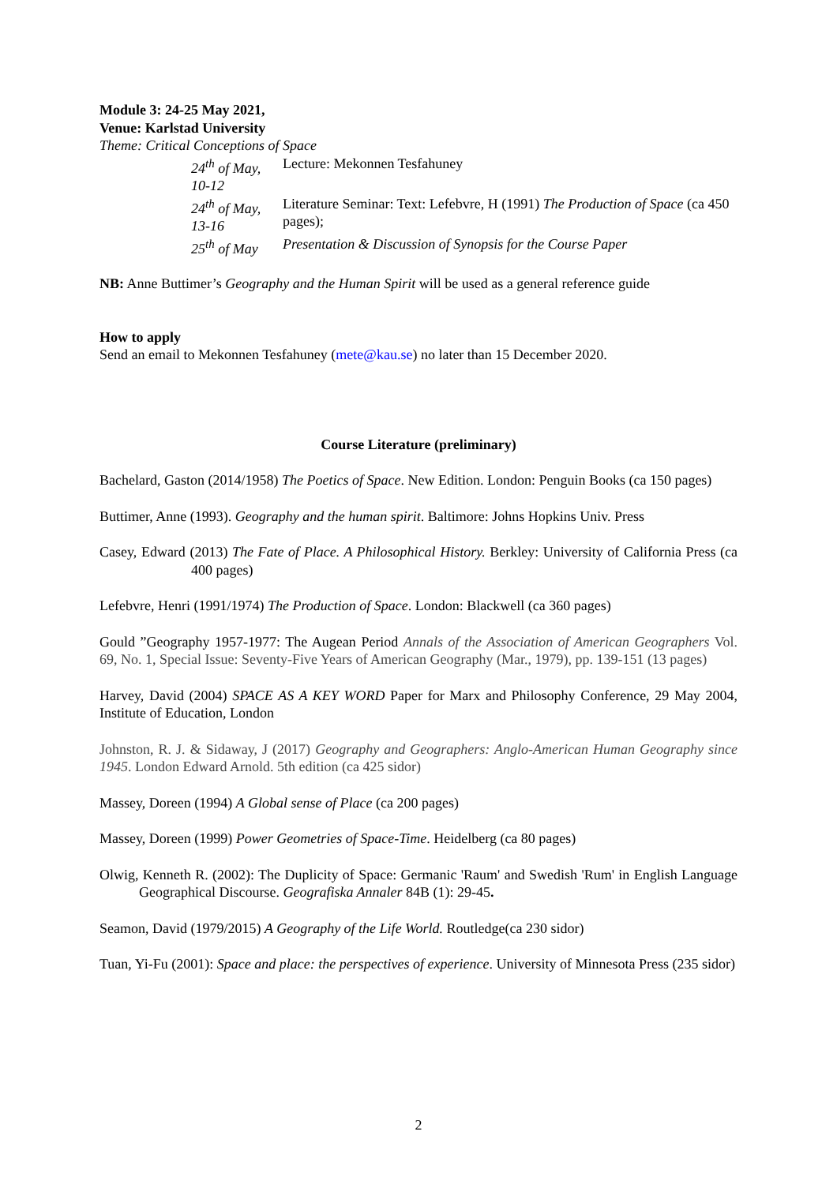Module 3: 24-25 May 2021,
Venue: Karlstad University
Theme: Critical Conceptions of Space
24<sup>th</sup> of May, 10-12 Lecture: Mekonnen Tesfahuney
24<sup>th</sup> of May, 13-16 Literature Seminar: Text: Lefebvre, H (1991) The Production of Space (ca 450 pages);
25<sup>th</sup> of May Presentation & Discussion of Synopsis for the Course Paper
NB: Anne Buttimer’s Geography and the Human Spirit will be used as a general reference guide
How to apply
Send an email to Mekonnen Tesfahuney (mete@kau.se) no later than 15 December 2020.
Course Literature (preliminary)
Bachelard, Gaston (2014/1958) The Poetics of Space. New Edition. London: Penguin Books (ca 150 pages)
Buttimer, Anne (1993). Geography and the human spirit. Baltimore: Johns Hopkins Univ. Press
Casey, Edward (2013) The Fate of Place. A Philosophical History. Berkley: University of California Press (ca 400 pages)
Lefebvre, Henri (1991/1974) The Production of Space. London: Blackwell (ca 360 pages)
Gould ”Geography 1957-1977: The Augean Period Annals of the Association of American Geographers Vol. 69, No. 1, Special Issue: Seventy-Five Years of American Geography (Mar., 1979), pp. 139-151 (13 pages)
Harvey, David (2004) SPACE AS A KEY WORD Paper for Marx and Philosophy Conference, 29 May 2004, Institute of Education, London
Johnston, R. J. & Sidaway, J (2017) Geography and Geographers: Anglo-American Human Geography since 1945. London Edward Arnold. 5th edition (ca 425 sidor)
Massey, Doreen (1994) A Global sense of Place (ca 200 pages)
Massey, Doreen (1999) Power Geometries of Space-Time. Heidelberg (ca 80 pages)
Olwig, Kenneth R. (2002): The Duplicity of Space: Germanic 'Raum' and Swedish 'Rum' in English Language Geographical Discourse. Geografiska Annaler 84B (1): 29-45.
Seamon, David (1979/2015) A Geography of the Life World. Routledge(ca 230 sidor)
Tuan, Yi-Fu (2001): Space and place: the perspectives of experience. University of Minnesota Press (235 sidor)
2